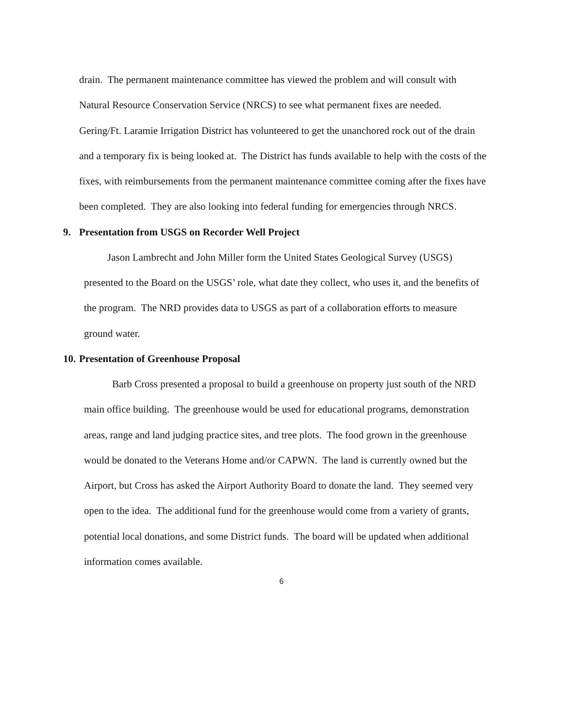drain. The permanent maintenance committee has viewed the problem and will consult with Natural Resource Conservation Service (NRCS) to see what permanent fixes are needed. Gering/Ft. Laramie Irrigation District has volunteered to get the unanchored rock out of the drain and a temporary fix is being looked at. The District has funds available to help with the costs of the fixes, with reimbursements from the permanent maintenance committee coming after the fixes have been completed. They are also looking into federal funding for emergencies through NRCS.
9. Presentation from USGS on Recorder Well Project
Jason Lambrecht and John Miller form the United States Geological Survey (USGS) presented to the Board on the USGS’ role, what date they collect, who uses it, and the benefits of the program. The NRD provides data to USGS as part of a collaboration efforts to measure ground water.
10. Presentation of Greenhouse Proposal
Barb Cross presented a proposal to build a greenhouse on property just south of the NRD main office building. The greenhouse would be used for educational programs, demonstration areas, range and land judging practice sites, and tree plots. The food grown in the greenhouse would be donated to the Veterans Home and/or CAPWN. The land is currently owned but the Airport, but Cross has asked the Airport Authority Board to donate the land. They seemed very open to the idea. The additional fund for the greenhouse would come from a variety of grants, potential local donations, and some District funds. The board will be updated when additional information comes available.
6